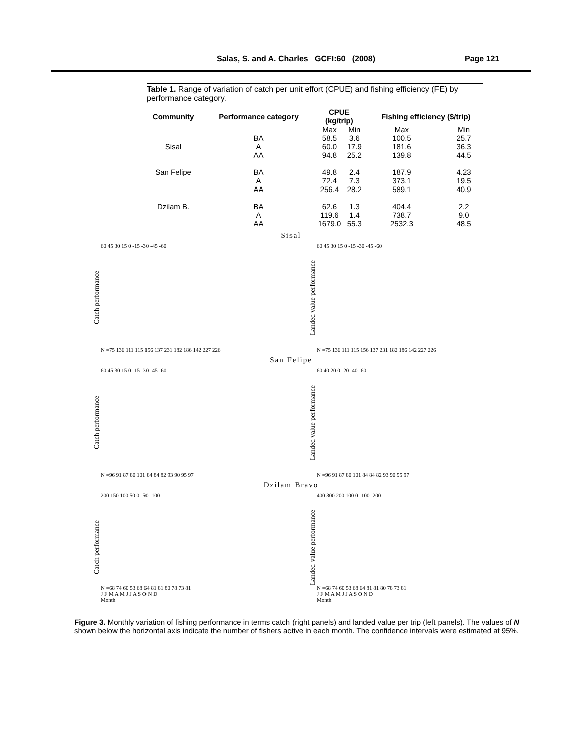Salas, S. and A. Charles GCFI:60 (2008) Page 121
Table 1. Range of variation of catch per unit effort (CPUE) and fishing efficiency (FE) by performance category.
| Community | Performance category | CPUE (kg/trip) | | Fishing efficiency ($/trip) | |
| --- | --- | --- | --- | --- | --- |
| | | Max | Min | Max | Min |
| | BA | 58.5 | 3.6 | 100.5 | 25.7 |
| Sisal | A | 60.0 | 17.9 | 181.6 | 36.3 |
| | AA | 94.8 | 25.2 | 139.8 | 44.5 |
| San Felipe | BA | 49.8 | 2.4 | 187.9 | 4.23 |
| | A | 72.4 | 7.3 | 373.1 | 19.5 |
| | AA | 256.4 | 28.2 | 589.1 | 40.9 |
| Dzilam B. | BA | 62.6 | 1.3 | 404.4 | 2.2 |
| | A | 119.6 | 1.4 | 738.7 | 9.0 |
| | AA | 1679.0 | 55.3 | 2532.3 | 48.5 |
Sisal
Catch performance
60 45 30 15 0 -15 -30 -45 -60
N =75 136 111 115 156 137 231 182 186 142 227 226
Landed value performance
60 45 30 15 0 -15 -30 -45 -60
N =75 136 111 115 156 137 231 182 186 142 227 226
San Felipe
Catch performance
60 45 30 15 0 -15 -30 -45 -60
N =96 91 87 80 101 84 84 82 93 90 95 97
Landed value performance
60 40 20 0 -20 -40 -60
N =96 91 87 80 101 84 84 82 93 90 95 97
Dzilam Bravo
Catch performance
200 150 100 50 0 -50 -100
N =68 74 60 53 68 64 81 81 80 78 73 81
J F M A M J J A S O N D
Month
Landed value performance
400 300 200 100 0 -100 -200
N =68 74 60 53 68 64 81 81 80 78 73 81
J F M A M J J A S O N D
Month
Figure 3. Monthly variation of fishing performance in terms catch (right panels) and landed value per trip (left panels). The values of N shown below the horizontal axis indicate the number of fishers active in each month. The confidence intervals were estimated at 95%.